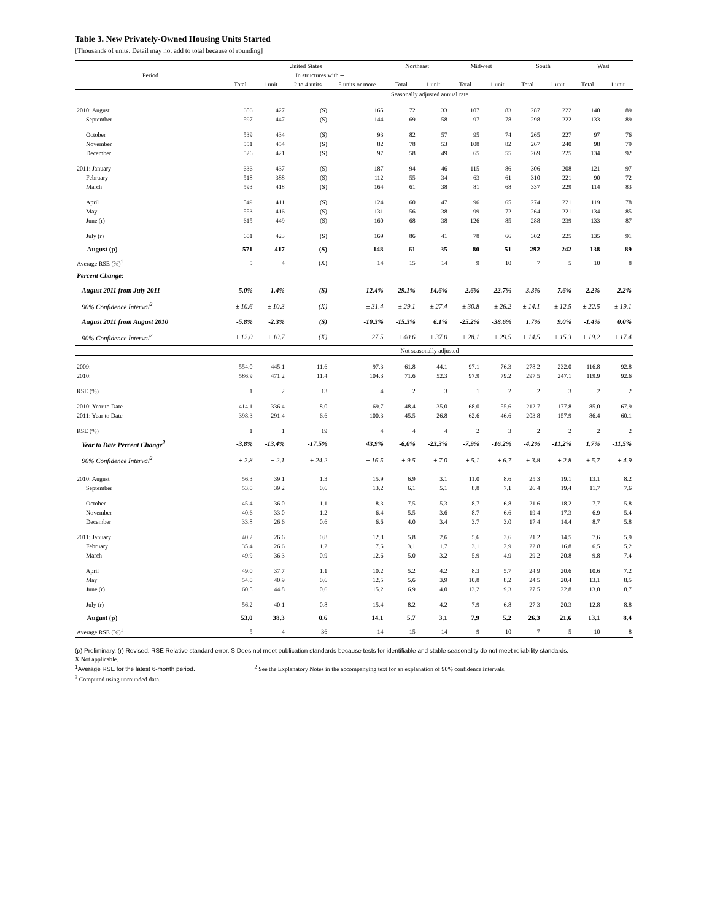Table 3. New Privately-Owned Housing Units Started
[Thousands of units. Detail may not add to total because of rounding]
| Period | United States | | | | Northeast | | Midwest | | South | | West | |
| --- | --- | --- | --- | --- | --- | --- | --- | --- | --- | --- | --- | --- |
| | | In structures with -- | | | | | | | | | | |
| | Total | 1 unit | 2 to 4 units | 5 units or more | Total | 1 unit | Total | 1 unit | Total | 1 unit | Total | 1 unit |
| | Seasonally adjusted annual rate | | | | | | | | | | | |
| 2010: August | 606 | 427 | (S) | 165 | 72 | 33 | 107 | 83 | 287 | 222 | 140 | 89 |
| September | 597 | 447 | (S) | 144 | 69 | 58 | 97 | 78 | 298 | 222 | 133 | 89 |
| October | 539 | 434 | (S) | 93 | 82 | 57 | 95 | 74 | 265 | 227 | 97 | 76 |
| November | 551 | 454 | (S) | 82 | 78 | 53 | 108 | 82 | 267 | 240 | 98 | 79 |
| December | 526 | 421 | (S) | 97 | 58 | 49 | 65 | 55 | 269 | 225 | 134 | 92 |
| 2011: January | 636 | 437 | (S) | 187 | 94 | 46 | 115 | 86 | 306 | 208 | 121 | 97 |
| February | 518 | 388 | (S) | 112 | 55 | 34 | 63 | 61 | 310 | 221 | 90 | 72 |
| March | 593 | 418 | (S) | 164 | 61 | 38 | 81 | 68 | 337 | 229 | 114 | 83 |
| April | 549 | 411 | (S) | 124 | 60 | 47 | 96 | 65 | 274 | 221 | 119 | 78 |
| May | 553 | 416 | (S) | 131 | 56 | 38 | 99 | 72 | 264 | 221 | 134 | 85 |
| June (r) | 615 | 449 | (S) | 160 | 68 | 38 | 126 | 85 | 288 | 239 | 133 | 87 |
| July (r) | 601 | 423 | (S) | 169 | 86 | 41 | 78 | 66 | 302 | 225 | 135 | 91 |
| August (p) | 571 | 417 | (S) | 148 | 61 | 35 | 80 | 51 | 292 | 242 | 138 | 89 |
| Average RSE (%)<sup>1</sup> | 5 | 4 | (X) | 14 | 15 | 14 | 9 | 10 | 7 | 5 | 10 | 8 |
| Percent Change: | | | | | | | | | | | | |
| August 2011 from July 2011 | -5.0% | -1.4% | (S) | -12.4% | -29.1% | -14.6% | 2.6% | -22.7% | -3.3% | 7.6% | 2.2% | -2.2% |
| 90% Confidence Interval<sup>2</sup> | ± 10.6 | ± 10.3 | (X) | ± 31.4 | ± 29.1 | ± 27.4 | ± 30.8 | ± 26.2 | ± 14.1 | ± 12.5 | ± 22.5 | ± 19.1 |
| August 2011 from August 2010 | -5.8% | -2.3% | (S) | -10.3% | -15.3% | 6.1% | -25.2% | -38.6% | 1.7% | 9.0% | -1.4% | 0.0% |
| 90% Confidence Interval<sup>2</sup> | ± 12.0 | ± 10.7 | (X) | ± 27.5 | ± 40.6 | ± 37.0 | ± 28.1 | ± 29.5 | ± 14.5 | ± 15.3 | ± 19.2 | ± 17.4 |
| | Not seasonally adjusted | | | | | | | | | | | |
| 2009: | 554.0 | 445.1 | 11.6 | 97.3 | 61.8 | 44.1 | 97.1 | 76.3 | 278.2 | 232.0 | 116.8 | 92.8 |
| 2010: | 586.9 | 471.2 | 11.4 | 104.3 | 71.6 | 52.3 | 97.9 | 79.2 | 297.5 | 247.1 | 119.9 | 92.6 |
| RSE (%) | 1 | 2 | 13 | 4 | 2 | 3 | 1 | 2 | 2 | 3 | 2 | 2 |
| 2010: Year to Date | 414.1 | 336.4 | 8.0 | 69.7 | 48.4 | 35.0 | 68.0 | 55.6 | 212.7 | 177.8 | 85.0 | 67.9 |
| 2011: Year to Date | 398.3 | 291.4 | 6.6 | 100.3 | 45.5 | 26.8 | 62.6 | 46.6 | 203.8 | 157.9 | 86.4 | 60.1 |
| RSE (%) | 1 | 1 | 19 | 4 | 4 | 4 | 2 | 3 | 2 | 2 | 2 | 2 |
| Year to Date Percent Change<sup>3</sup> | -3.8% | -13.4% | -17.5% | 43.9% | -6.0% | -23.3% | -7.9% | -16.2% | -4.2% | -11.2% | 1.7% | -11.5% |
| 90% Confidence Interval<sup>2</sup> | ± 2.8 | ± 2.1 | ± 24.2 | ± 16.5 | ± 9.5 | ± 7.0 | ± 5.1 | ± 6.7 | ± 3.8 | ± 2.8 | ± 5.7 | ± 4.9 |
| 2010: August | 56.3 | 39.1 | 1.3 | 15.9 | 6.9 | 3.1 | 11.0 | 8.6 | 25.3 | 19.1 | 13.1 | 8.2 |
| September | 53.0 | 39.2 | 0.6 | 13.2 | 6.1 | 5.1 | 8.8 | 7.1 | 26.4 | 19.4 | 11.7 | 7.6 |
| October | 45.4 | 36.0 | 1.1 | 8.3 | 7.5 | 5.3 | 8.7 | 6.8 | 21.6 | 18.2 | 7.7 | 5.8 |
| November | 40.6 | 33.0 | 1.2 | 6.4 | 5.5 | 3.6 | 8.7 | 6.6 | 19.4 | 17.3 | 6.9 | 5.4 |
| December | 33.8 | 26.6 | 0.6 | 6.6 | 4.0 | 3.4 | 3.7 | 3.0 | 17.4 | 14.4 | 8.7 | 5.8 |
| 2011: January | 40.2 | 26.6 | 0.8 | 12.8 | 5.8 | 2.6 | 5.6 | 3.6 | 21.2 | 14.5 | 7.6 | 5.9 |
| February | 35.4 | 26.6 | 1.2 | 7.6 | 3.1 | 1.7 | 3.1 | 2.9 | 22.8 | 16.8 | 6.5 | 5.2 |
| March | 49.9 | 36.3 | 0.9 | 12.6 | 5.0 | 3.2 | 5.9 | 4.9 | 29.2 | 20.8 | 9.8 | 7.4 |
| April | 49.0 | 37.7 | 1.1 | 10.2 | 5.2 | 4.2 | 8.3 | 5.7 | 24.9 | 20.6 | 10.6 | 7.2 |
| May | 54.0 | 40.9 | 0.6 | 12.5 | 5.6 | 3.9 | 10.8 | 8.2 | 24.5 | 20.4 | 13.1 | 8.5 |
| June (r) | 60.5 | 44.8 | 0.6 | 15.2 | 6.9 | 4.0 | 13.2 | 9.3 | 27.5 | 22.8 | 13.0 | 8.7 |
| July (r) | 56.2 | 40.1 | 0.8 | 15.4 | 8.2 | 4.2 | 7.9 | 6.8 | 27.3 | 20.3 | 12.8 | 8.8 |
| August (p) | 53.0 | 38.3 | 0.6 | 14.1 | 5.7 | 3.1 | 7.9 | 5.2 | 26.3 | 21.6 | 13.1 | 8.4 |
| Average RSE (%)<sup>1</sup> | 5 | 4 | 36 | 14 | 15 | 14 | 9 | 10 | 7 | 5 | 10 | 8 |
(p) Preliminary. (r) Revised. RSE Relative standard error. S Does not meet publication standards because tests for identifiable and stable seasonality do not meet reliability standards.
X Not applicable.
<sup>1</sup> Average RSE for the latest 6-month period. <sup>2</sup> See the Explanatory Notes in the accompanying text for an explanation of 90% confidence intervals.
<sup>3</sup> Computed using unrounded data.